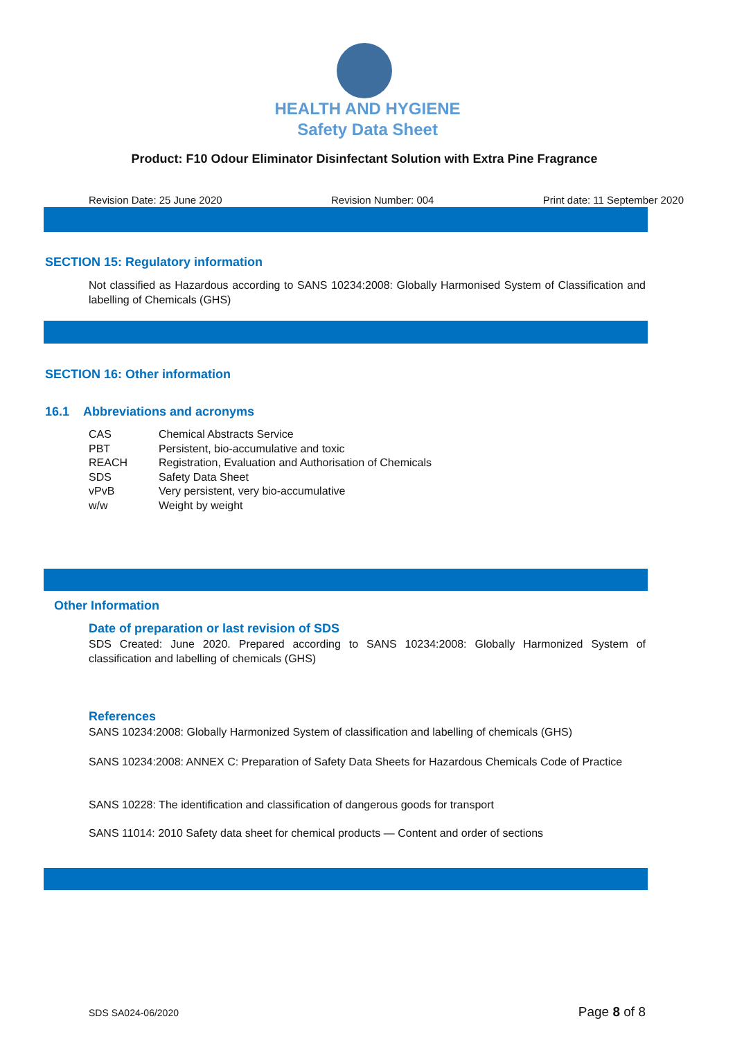HEALTH AND HYGIENE
Safety Data Sheet
Product: F10 Odour Eliminator Disinfectant Solution with Extra Pine Fragrance
Revision Date: 25 June 2020 Revision Number: 004 Print date: 11 September 2020
SECTION 15: Regulatory information
Not classified as Hazardous according to SANS 10234:2008: Globally Harmonised System of Classification and labelling of Chemicals (GHS)
SECTION 16: Other information
16.1 Abbreviations and acronyms
| CAS | Chemical Abstracts Service |
| PBT | Persistent, bio-accumulative and toxic |
| REACH | Registration, Evaluation and Authorisation of Chemicals |
| SDS | Safety Data Sheet |
| vPvB | Very persistent, very bio-accumulative |
| w/w | Weight by weight |
Other Information
Date of preparation or last revision of SDS
SDS Created: June 2020. Prepared according to SANS 10234:2008: Globally Harmonized System of classification and labelling of chemicals (GHS)
References
SANS 10234:2008: Globally Harmonized System of classification and labelling of chemicals (GHS)
SANS 10234:2008: ANNEX C: Preparation of Safety Data Sheets for Hazardous Chemicals Code of Practice
SANS 10228: The identification and classification of dangerous goods for transport
SANS 11014: 2010 Safety data sheet for chemical products — Content and order of sections
SDS SA024-06/2020 Page 8 of 8